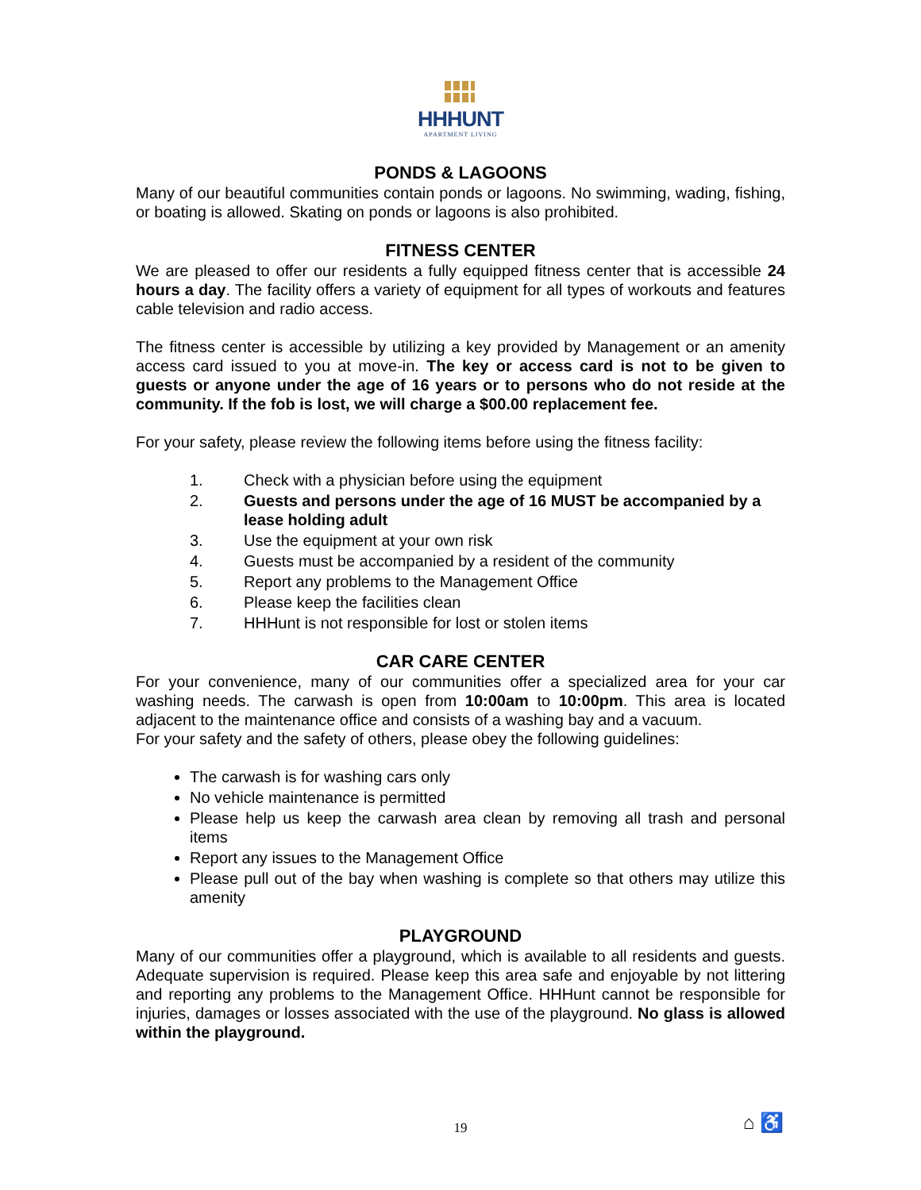HHHUNT
APARTMENT LIVING
PONDS & LAGOONS
Many of our beautiful communities contain ponds or lagoons. No swimming, wading, fishing, or boating is allowed. Skating on ponds or lagoons is also prohibited.
FITNESS CENTER
We are pleased to offer our residents a fully equipped fitness center that is accessible 24 hours a day. The facility offers a variety of equipment for all types of workouts and features cable television and radio access.
The fitness center is accessible by utilizing a key provided by Management or an amenity access card issued to you at move-in. The key or access card is not to be given to guests or anyone under the age of 16 years or to persons who do not reside at the community. If the fob is lost, we will charge a $00.00 replacement fee.
For your safety, please review the following items before using the fitness facility:
1. Check with a physician before using the equipment
2. Guests and persons under the age of 16 MUST be accompanied by a lease holding adult
3. Use the equipment at your own risk
4. Guests must be accompanied by a resident of the community
5. Report any problems to the Management Office
6. Please keep the facilities clean
7. HHHunt is not responsible for lost or stolen items
CAR CARE CENTER
For your convenience, many of our communities offer a specialized area for your car washing needs. The carwash is open from 10:00am to 10:00pm. This area is located adjacent to the maintenance office and consists of a washing bay and a vacuum.
For your safety and the safety of others, please obey the following guidelines:
The carwash is for washing cars only
No vehicle maintenance is permitted
Please help us keep the carwash area clean by removing all trash and personal items
Report any issues to the Management Office
Please pull out of the bay when washing is complete so that others may utilize this amenity
PLAYGROUND
Many of our communities offer a playground, which is available to all residents and guests. Adequate supervision is required. Please keep this area safe and enjoyable by not littering and reporting any problems to the Management Office. HHHunt cannot be responsible for injuries, damages or losses associated with the use of the playground. No glass is allowed within the playground.
19 ⌂ ♿